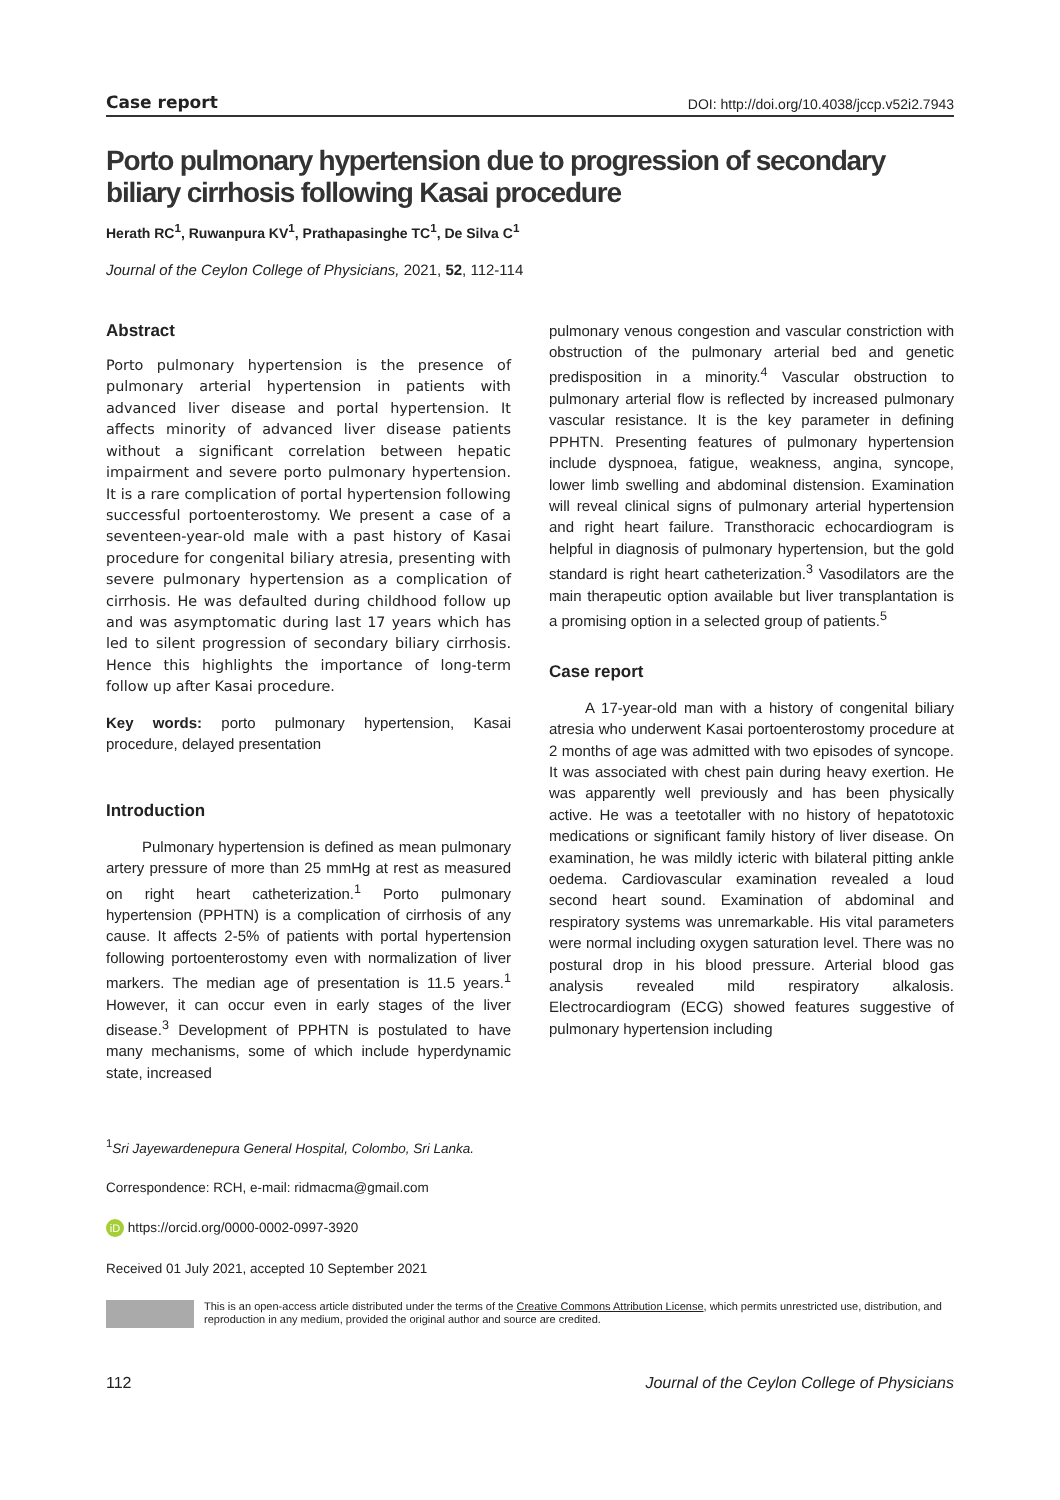Case report DOI: http://doi.org/10.4038/jccp.v52i2.7943
Porto pulmonary hypertension due to progression of secondary biliary cirrhosis following Kasai procedure
Herath RC<sup>1</sup>, Ruwanpura KV<sup>1</sup>, Prathapasinghe TC<sup>1</sup>, De Silva C<sup>1</sup>
Journal of the Ceylon College of Physicians, 2021, 52, 112-114
Abstract
Porto pulmonary hypertension is the presence of pulmonary arterial hypertension in patients with advanced liver disease and portal hypertension. It affects minority of advanced liver disease patients without a significant correlation between hepatic impairment and severe porto pulmonary hypertension. It is a rare complication of portal hypertension following successful portoenterostomy. We present a case of a seventeen-year-old male with a past history of Kasai procedure for congenital biliary atresia, presenting with severe pulmonary hypertension as a complication of cirrhosis. He was defaulted during childhood follow up and was asymptomatic during last 17 years which has led to silent progression of secondary biliary cirrhosis. Hence this highlights the importance of long-term follow up after Kasai procedure.
Key words: porto pulmonary hypertension, Kasai procedure, delayed presentation
Introduction
Pulmonary hypertension is defined as mean pulmonary artery pressure of more than 25 mmHg at rest as measured on right heart catheterization.<sup>1</sup> Porto pulmonary hypertension (PPHTN) is a complication of cirrhosis of any cause. It affects 2-5% of patients with portal hypertension following portoenterostomy even with normalization of liver markers. The median age of presentation is 11.5 years.<sup>1</sup> However, it can occur even in early stages of the liver disease.<sup>3</sup> Development of PPHTN is postulated to have many mechanisms, some of which include hyperdynamic state, increased
pulmonary venous congestion and vascular constriction with obstruction of the pulmonary arterial bed and genetic predisposition in a minority.<sup>4</sup> Vascular obstruction to pulmonary arterial flow is reflected by increased pulmonary vascular resistance. It is the key parameter in defining PPHTN. Presenting features of pulmonary hypertension include dyspnoea, fatigue, weakness, angina, syncope, lower limb swelling and abdominal distension. Examination will reveal clinical signs of pulmonary arterial hypertension and right heart failure. Transthoracic echocardiogram is helpful in diagnosis of pulmonary hypertension, but the gold standard is right heart catheterization.<sup>3</sup> Vasodilators are the main therapeutic option available but liver transplantation is a promising option in a selected group of patients.<sup>5</sup>
Case report
A 17-year-old man with a history of congenital biliary atresia who underwent Kasai portoenterostomy procedure at 2 months of age was admitted with two episodes of syncope. It was associated with chest pain during heavy exertion. He was apparently well previously and has been physically active. He was a teetotaller with no history of hepatotoxic medications or significant family history of liver disease. On examination, he was mildly icteric with bilateral pitting ankle oedema. Cardiovascular examination revealed a loud second heart sound. Examination of abdominal and respiratory systems was unremarkable. His vital parameters were normal including oxygen saturation level. There was no postural drop in his blood pressure. Arterial blood gas analysis revealed mild respiratory alkalosis. Electrocardiogram (ECG) showed features suggestive of pulmonary hypertension including
<sup>1</sup> Sri Jayewardenepura General Hospital, Colombo, Sri Lanka.
Correspondence: RCH, e-mail: ridmacma@gmail.com
iD https://orcid.org/0000-0002-0997-3920
Received 01 July 2021, accepted 10 September 2021
This is an open-access article distributed under the terms of the Creative Commons Attribution License, which permits unrestricted use, distribution, and reproduction in any medium, provided the original author and source are credited.
112 Journal of the Ceylon College of Physicians